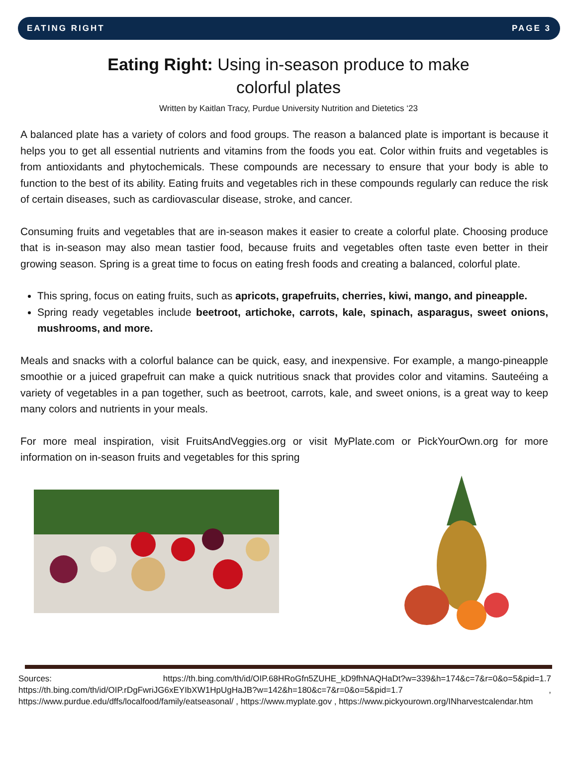EATING RIGHT PAGE 3
Eating Right: Using in-season produce to make colorful plates
Written by Kaitlan Tracy, Purdue University Nutrition and Dietetics ‘23
A balanced plate has a variety of colors and food groups. The reason a balanced plate is important is because it helps you to get all essential nutrients and vitamins from the foods you eat. Color within fruits and vegetables is from antioxidants and phytochemicals. These compounds are necessary to ensure that your body is able to function to the best of its ability. Eating fruits and vegetables rich in these compounds regularly can reduce the risk of certain diseases, such as cardiovascular disease, stroke, and cancer.
Consuming fruits and vegetables that are in-season makes it easier to create a colorful plate. Choosing produce that is in-season may also mean tastier food, because fruits and vegetables often taste even better in their growing season. Spring is a great time to focus on eating fresh foods and creating a balanced, colorful plate.
This spring, focus on eating fruits, such as apricots, grapefruits, cherries, kiwi, mango, and pineapple.
Spring ready vegetables include beetroot, artichoke, carrots, kale, spinach, asparagus, sweet onions, mushrooms, and more.
Meals and snacks with a colorful balance can be quick, easy, and inexpensive. For example, a mango-pineapple smoothie or a juiced grapefruit can make a quick nutritious snack that provides color and vitamins. Sauteéing a variety of vegetables in a pan together, such as beetroot, carrots, kale, and sweet onions, is a great way to keep many colors and nutrients in your meals.
For more meal inspiration, visit FruitsAndVeggies.org or visit MyPlate.com or PickYourOwn.org for more information on in-season fruits and vegetables for this spring
Sources: https://th.bing.com/th/id/OIP.68HRoGfn5ZUHE_kD9fhNAQHaDt?w=339&h=174&c=7&r=0&o=5&pid=1.7 https://th.bing.com/th/id/OIP.rDgFwriJG6xEYIbXW1HpUgHaJB?w=142&h=180&c=7&r=0&o=5&pid=1.7 , https://www.purdue.edu/dffs/localfood/family/eatseasonal/ , https://www.myplate.gov , https://www.pickyourown.org/INharvestcalendar.htm